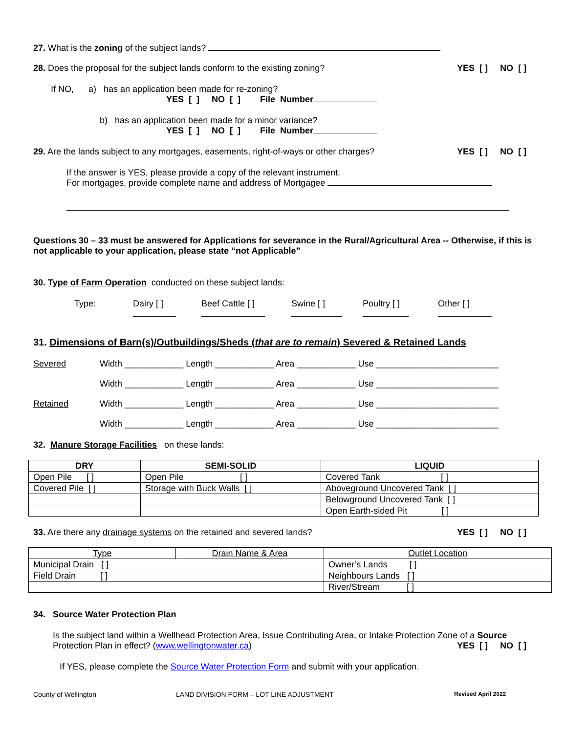27. What is the zoning of the subject lands?
28. Does the proposal for the subject lands conform to the existing zoning? YES [ ] NO [ ]
If NO, a) has an application been made for re-zoning?
YES [ ] NO [ ] File Number
b) has an application been made for a minor variance?
YES [ ] NO [ ] File Number
29. Are the lands subject to any mortgages, easements, right-of-ways or other charges? YES [ ] NO [ ]
If the answer is YES, please provide a copy of the relevant instrument.
For mortgages, provide complete name and address of Mortgagee
Questions 30 – 33 must be answered for Applications for severance in the Rural/Agricultural Area -- Otherwise, if this is not applicable to your application, please state “not Applicable”
30. Type of Farm Operation conducted on these subject lands:
Type: Dairy [ ]
Beef Cattle [ ]
Swine [ ]
Poultry [ ]
Other [ ]
.
31. Dimensions of Barn(s)/Outbuildings/Sheds (that are to remain) Severed & Retained Lands
Severed Width ____________ Length ____________ Area ____________ Use _________________________ Width ____________ Length ____________ Area ____________ Use _________________________ Retained Width ____________ Length ____________ Area ____________ Use _________________________ Width ____________ Length ____________ Area ____________ Use _________________________
32. Manure Storage Facilities on these lands:
| DRY | SEMI-SOLID | LIQUID |
| --- | --- | --- |
| Open Pile [ ] | Open Pile [ ] | Covered Tank [ ] |
| Covered Pile [ ] | Storage with Buck Walls [ ] | Aboveground Uncovered Tank [ ] |
| | | Belowground Uncovered Tank [ ] |
| | | Open Earth-sided Pit [ ] |
33. Are there any drainage systems on the retained and severed lands? YES [ ] NO [ ]
| Type | Drain Name & Area | Outlet Location |
| Municipal Drain [ ] | | Owner’s Lands [ ] |
| Field Drain [ ] | | Neighbours Lands [ ] |
| | | River/Stream [ ] |
34. Source Water Protection Plan
Is the subject land within a Wellhead Protection Area, Issue Contributing Area, or Intake Protection Zone of a Source
Protection Plan in effect? (www.wellingtonwater.ca) YES [ ] NO [ ]
If YES, please complete the Source Water Protection Form and submit with your application.
County of Wellington LAND DIVISION FORM – LOT LINE ADJUSTMENT Revised April 2022